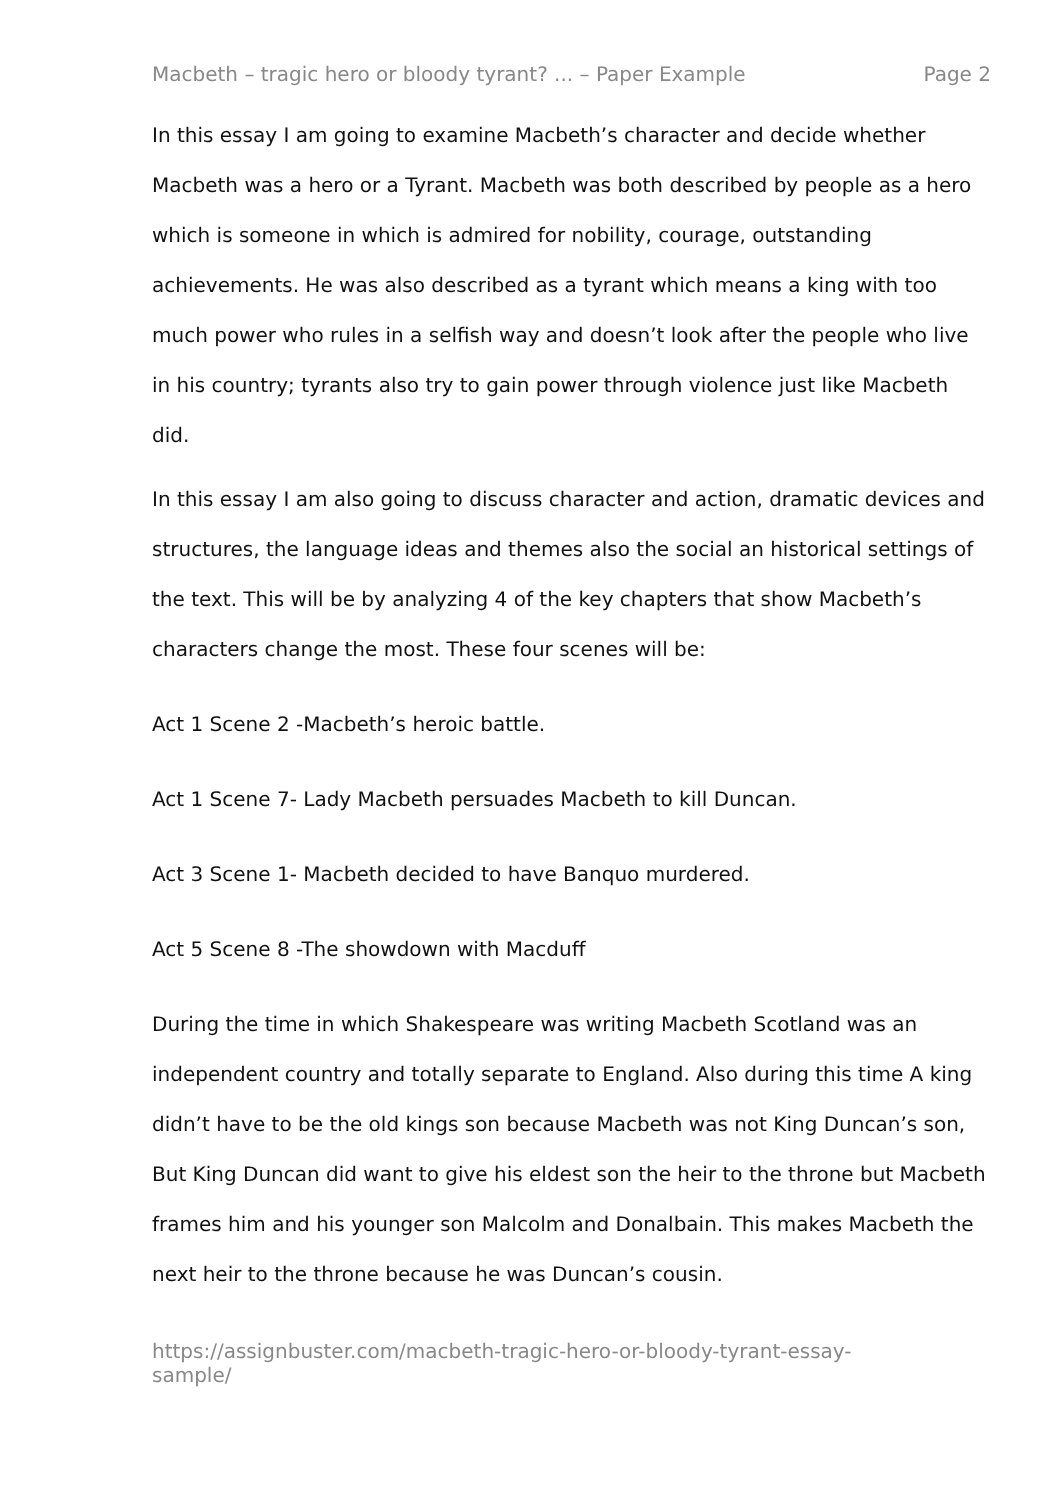Macbeth – tragic hero or bloody tyrant? ... – Paper Example Page 2
In this essay I am going to examine Macbeth’s character and decide whether Macbeth was a hero or a Tyrant. Macbeth was both described by people as a hero which is someone in which is admired for nobility, courage, outstanding achievements. He was also described as a tyrant which means a king with too much power who rules in a selfish way and doesn’t look after the people who live in his country; tyrants also try to gain power through violence just like Macbeth did.
In this essay I am also going to discuss character and action, dramatic devices and structures, the language ideas and themes also the social an historical settings of the text. This will be by analyzing 4 of the key chapters that show Macbeth’s characters change the most. These four scenes will be:
Act 1 Scene 2 -Macbeth’s heroic battle.
Act 1 Scene 7- Lady Macbeth persuades Macbeth to kill Duncan.
Act 3 Scene 1- Macbeth decided to have Banquo murdered.
Act 5 Scene 8 -The showdown with Macduff
During the time in which Shakespeare was writing Macbeth Scotland was an independent country and totally separate to England. Also during this time A king didn’t have to be the old kings son because Macbeth was not King Duncan’s son, But King Duncan did want to give his eldest son the heir to the throne but Macbeth frames him and his younger son Malcolm and Donalbain. This makes Macbeth the next heir to the throne because he was Duncan’s cousin.
https://assignbuster.com/macbeth-tragic-hero-or-bloody-tyrant-essay-
sample/